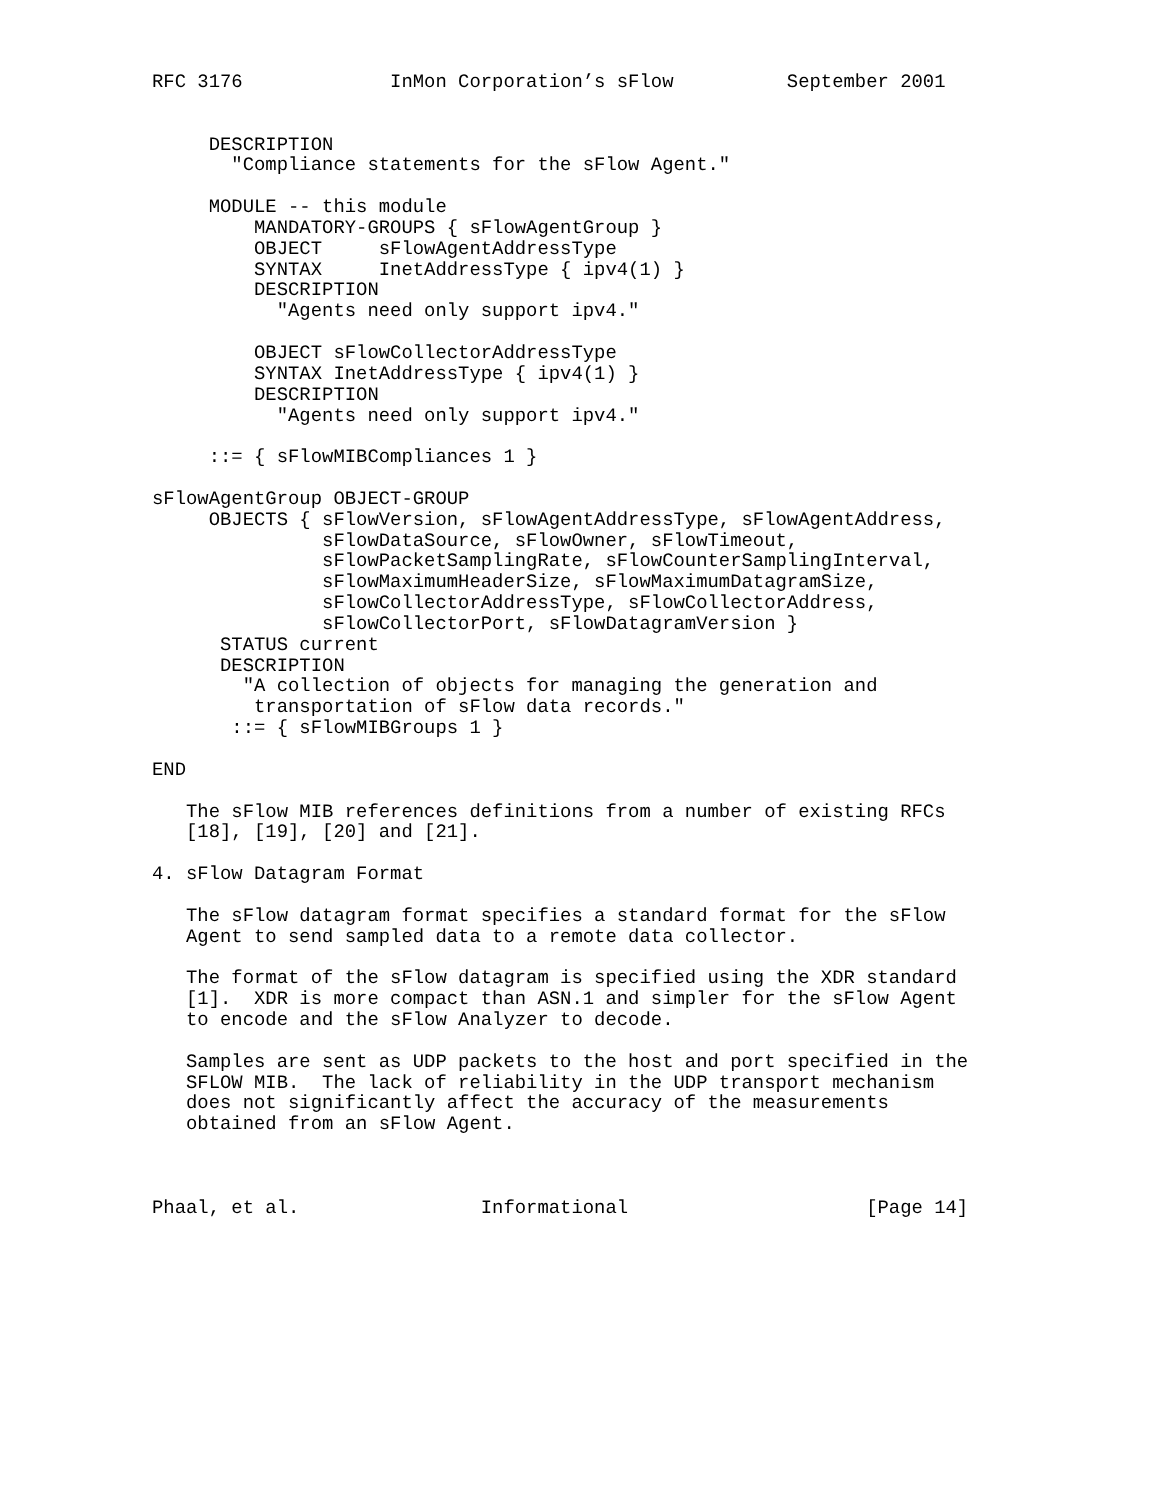RFC 3176             InMon Corporation’s sFlow          September 2001


     DESCRIPTION
       "Compliance statements for the sFlow Agent."

     MODULE -- this module
         MANDATORY-GROUPS { sFlowAgentGroup }
         OBJECT     sFlowAgentAddressType
         SYNTAX     InetAddressType { ipv4(1) }
         DESCRIPTION
           "Agents need only support ipv4."

         OBJECT sFlowCollectorAddressType
         SYNTAX InetAddressType { ipv4(1) }
         DESCRIPTION
           "Agents need only support ipv4."

     ::= { sFlowMIBCompliances 1 }

sFlowAgentGroup OBJECT-GROUP
     OBJECTS { sFlowVersion, sFlowAgentAddressType, sFlowAgentAddress,
               sFlowDataSource, sFlowOwner, sFlowTimeout,
               sFlowPacketSamplingRate, sFlowCounterSamplingInterval,
               sFlowMaximumHeaderSize, sFlowMaximumDatagramSize,
               sFlowCollectorAddressType, sFlowCollectorAddress,
               sFlowCollectorPort, sFlowDatagramVersion }
      STATUS current
      DESCRIPTION
        "A collection of objects for managing the generation and
         transportation of sFlow data records."
       ::= { sFlowMIBGroups 1 }

END

   The sFlow MIB references definitions from a number of existing RFCs
   [18], [19], [20] and [21].

4. sFlow Datagram Format

   The sFlow datagram format specifies a standard format for the sFlow
   Agent to send sampled data to a remote data collector.

   The format of the sFlow datagram is specified using the XDR standard
   [1].  XDR is more compact than ASN.1 and simpler for the sFlow Agent
   to encode and the sFlow Analyzer to decode.

   Samples are sent as UDP packets to the host and port specified in the
   SFLOW MIB.  The lack of reliability in the UDP transport mechanism
   does not significantly affect the accuracy of the measurements
   obtained from an sFlow Agent.



Phaal, et al.                Informational                     [Page 14]